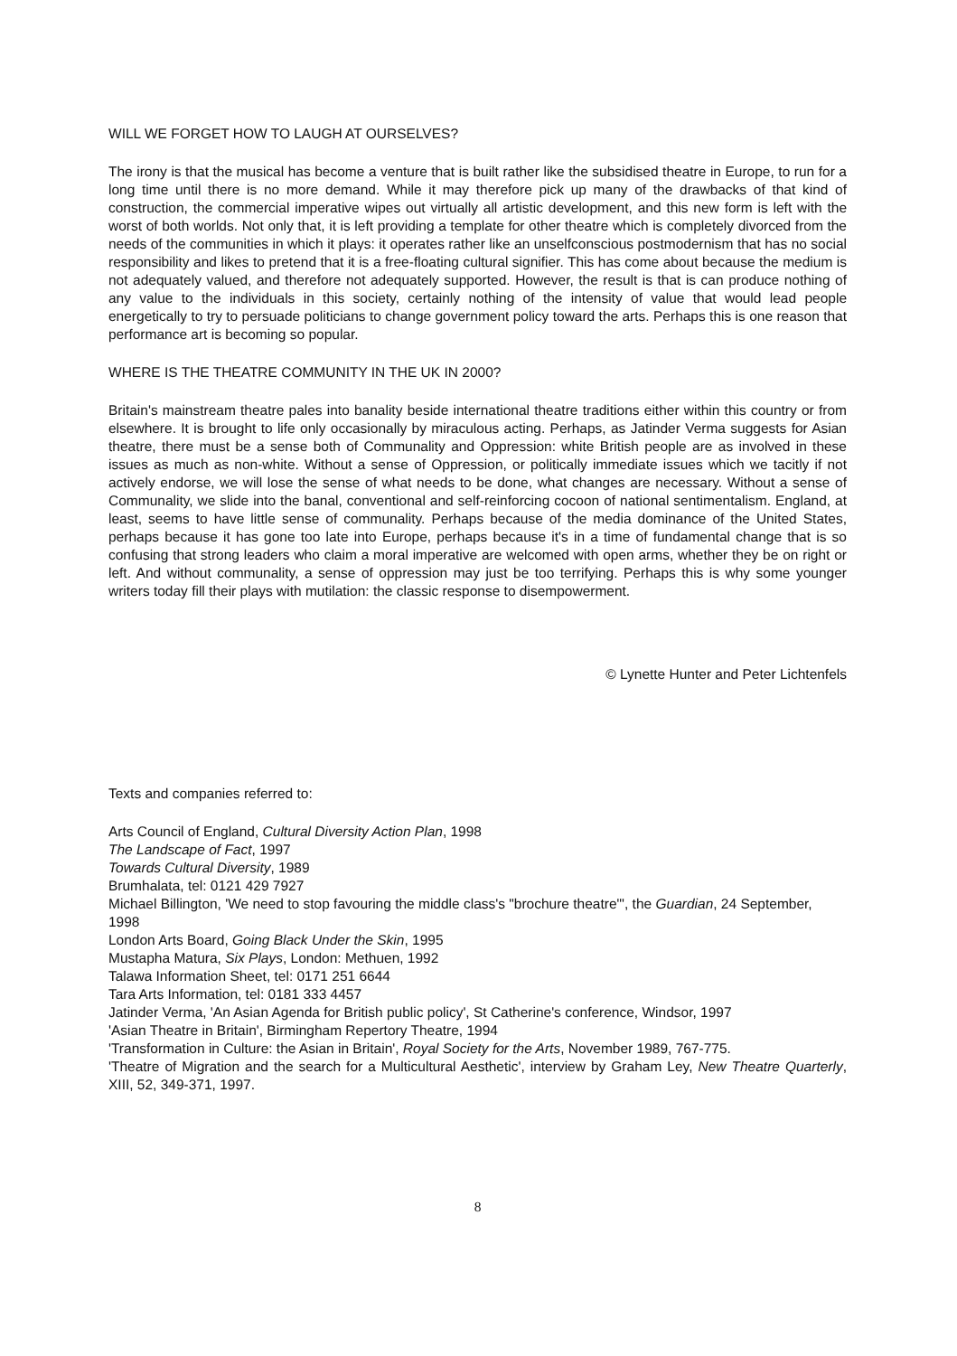WILL WE FORGET HOW TO LAUGH AT OURSELVES?
The irony is that the musical has become a venture that is built rather like the subsidised theatre in Europe, to run for a long time until there is no more demand. While it may therefore pick up many of the drawbacks of that kind of construction, the commercial imperative wipes out virtually all artistic development, and this new form is left with the worst of both worlds. Not only that, it is left providing a template for other theatre which is completely divorced from the needs of the communities in which it plays: it operates rather like an unselfconscious postmodernism that has no social responsibility and likes to pretend that it is a free-floating cultural signifier. This has come about because the medium is not adequately valued, and therefore not adequately supported. However, the result is that is can produce nothing of any value to the individuals in this society, certainly nothing of the intensity of value that would lead people energetically to try to persuade politicians to change government policy toward the arts. Perhaps this is one reason that performance art is becoming so popular.
WHERE IS THE THEATRE COMMUNITY IN THE UK IN 2000?
Britain's mainstream theatre pales into banality beside international theatre traditions either within this country or from elsewhere. It is brought to life only occasionally by miraculous acting. Perhaps, as Jatinder Verma suggests for Asian theatre, there must be a sense both of Communality and Oppression: white British people are as involved in these issues as much as non-white. Without a sense of Oppression, or politically immediate issues which we tacitly if not actively endorse, we will lose the sense of what needs to be done, what changes are necessary. Without a sense of Communality, we slide into the banal, conventional and self-reinforcing cocoon of national sentimentalism. England, at least, seems to have little sense of communality. Perhaps because of the media dominance of the United States, perhaps because it has gone too late into Europe, perhaps because it's in a time of fundamental change that is so confusing that strong leaders who claim a moral imperative are welcomed with open arms, whether they be on right or left. And without communality, a sense of oppression may just be too terrifying. Perhaps this is why some younger writers today fill their plays with mutilation: the classic response to disempowerment.
© Lynette Hunter and Peter Lichtenfels
Texts and companies referred to:
Arts Council of England, Cultural Diversity Action Plan, 1998
The Landscape of Fact, 1997
Towards Cultural Diversity, 1989
Brumhalata, tel: 0121 429 7927
Michael Billington, 'We need to stop favouring the middle class's "brochure theatre"', the Guardian, 24 September, 1998
London Arts Board, Going Black Under the Skin, 1995
Mustapha Matura, Six Plays, London: Methuen, 1992
Talawa Information Sheet, tel: 0171 251 6644
Tara Arts Information, tel: 0181 333 4457
Jatinder Verma, 'An Asian Agenda for British public policy', St Catherine's conference, Windsor, 1997
'Asian Theatre in Britain', Birmingham Repertory Theatre, 1994
'Transformation in Culture: the Asian in Britain', Royal Society for the Arts, November 1989, 767-775.
'Theatre of Migration and the search for a Multicultural Aesthetic', interview by Graham Ley, New Theatre Quarterly, XIII, 52, 349-371, 1997.
8